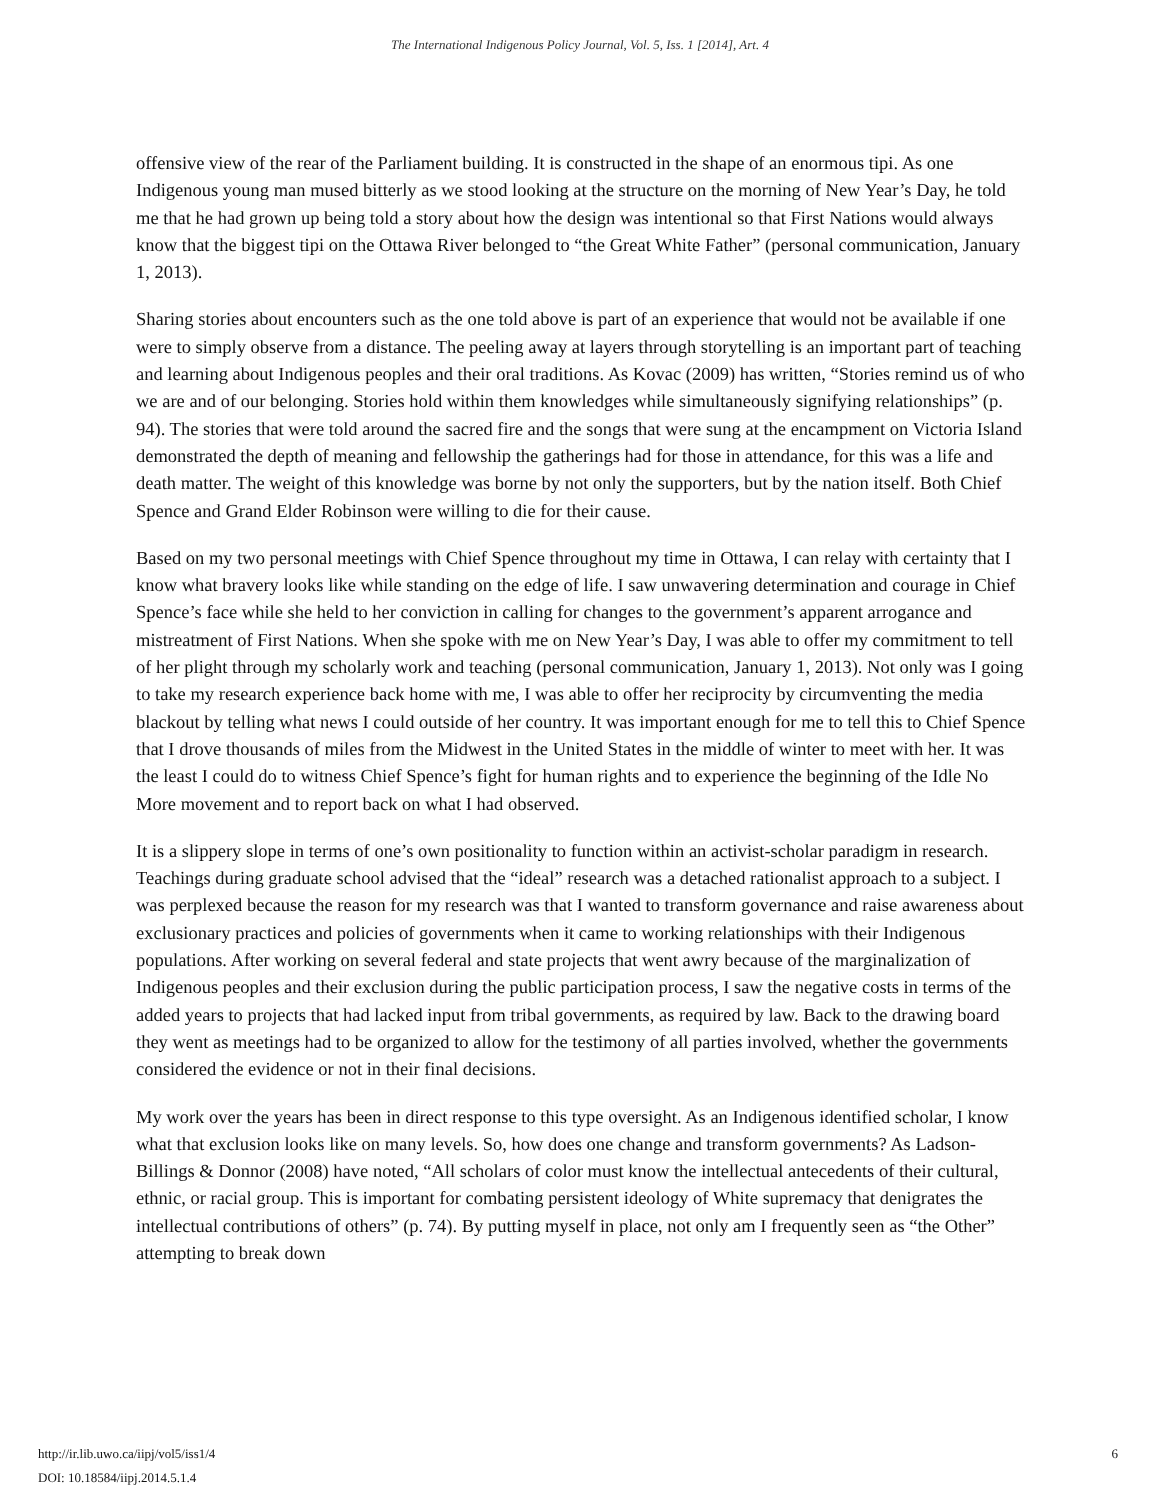The International Indigenous Policy Journal, Vol. 5, Iss. 1 [2014], Art. 4
offensive view of the rear of the Parliament building. It is constructed in the shape of an enormous tipi. As one Indigenous young man mused bitterly as we stood looking at the structure on the morning of New Year’s Day, he told me that he had grown up being told a story about how the design was intentional so that First Nations would always know that the biggest tipi on the Ottawa River belonged to “the Great White Father” (personal communication, January 1, 2013).
Sharing stories about encounters such as the one told above is part of an experience that would not be available if one were to simply observe from a distance. The peeling away at layers through storytelling is an important part of teaching and learning about Indigenous peoples and their oral traditions. As Kovac (2009) has written, “Stories remind us of who we are and of our belonging. Stories hold within them knowledges while simultaneously signifying relationships” (p. 94). The stories that were told around the sacred fire and the songs that were sung at the encampment on Victoria Island demonstrated the depth of meaning and fellowship the gatherings had for those in attendance, for this was a life and death matter. The weight of this knowledge was borne by not only the supporters, but by the nation itself. Both Chief Spence and Grand Elder Robinson were willing to die for their cause.
Based on my two personal meetings with Chief Spence throughout my time in Ottawa, I can relay with certainty that I know what bravery looks like while standing on the edge of life. I saw unwavering determination and courage in Chief Spence’s face while she held to her conviction in calling for changes to the government’s apparent arrogance and mistreatment of First Nations. When she spoke with me on New Year’s Day, I was able to offer my commitment to tell of her plight through my scholarly work and teaching (personal communication, January 1, 2013). Not only was I going to take my research experience back home with me, I was able to offer her reciprocity by circumventing the media blackout by telling what news I could outside of her country. It was important enough for me to tell this to Chief Spence that I drove thousands of miles from the Midwest in the United States in the middle of winter to meet with her. It was the least I could do to witness Chief Spence’s fight for human rights and to experience the beginning of the Idle No More movement and to report back on what I had observed.
It is a slippery slope in terms of one’s own positionality to function within an activist-scholar paradigm in research. Teachings during graduate school advised that the “ideal” research was a detached rationalist approach to a subject. I was perplexed because the reason for my research was that I wanted to transform governance and raise awareness about exclusionary practices and policies of governments when it came to working relationships with their Indigenous populations. After working on several federal and state projects that went awry because of the marginalization of Indigenous peoples and their exclusion during the public participation process, I saw the negative costs in terms of the added years to projects that had lacked input from tribal governments, as required by law. Back to the drawing board they went as meetings had to be organized to allow for the testimony of all parties involved, whether the governments considered the evidence or not in their final decisions.
My work over the years has been in direct response to this type oversight. As an Indigenous identified scholar, I know what that exclusion looks like on many levels. So, how does one change and transform governments? As Ladson-Billings & Donnor (2008) have noted, “All scholars of color must know the intellectual antecedents of their cultural, ethnic, or racial group. This is important for combating persistent ideology of White supremacy that denigrates the intellectual contributions of others” (p. 74). By putting myself in place, not only am I frequently seen as “the Other” attempting to break down
6 http://ir.lib.uwo.ca/iipj/vol5/iss1/4
DOI: 10.18584/iipj.2014.5.1.4